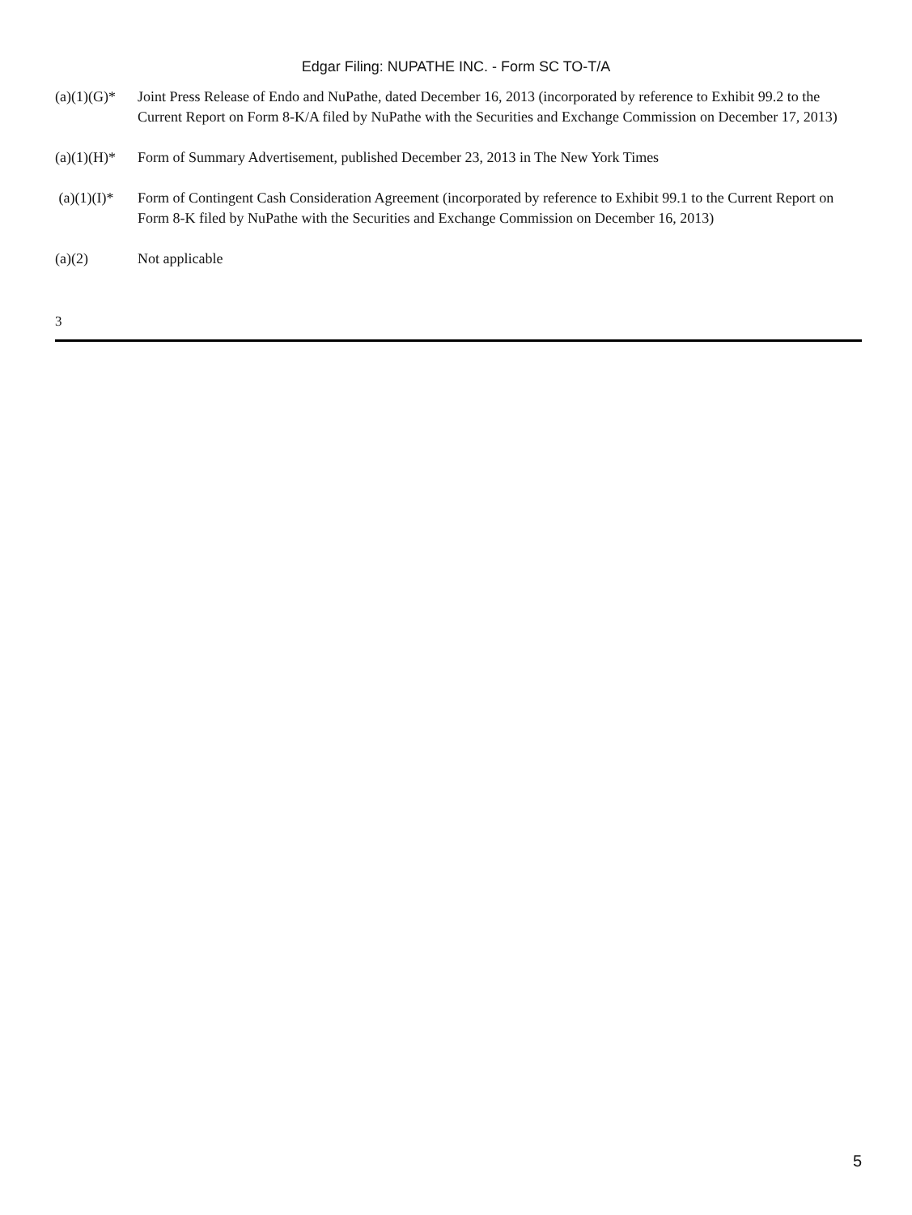Edgar Filing: NUPATHE INC. - Form SC TO-T/A
(a)(1)(G)*
Joint Press Release of Endo and NuPathe, dated December 16, 2013 (incorporated by reference to Exhibit 99.2 to the Current Report on Form 8-K/A filed by NuPathe with the Securities and Exchange Commission on December 17, 2013)
(a)(1)(H)*
Form of Summary Advertisement, published December 23, 2013 in The New York Times
(a)(1)(I)*
Form of Contingent Cash Consideration Agreement (incorporated by reference to Exhibit 99.1 to the Current Report on Form 8-K filed by NuPathe with the Securities and Exchange Commission on December 16, 2013)
(a)(2) Not applicable
3
5